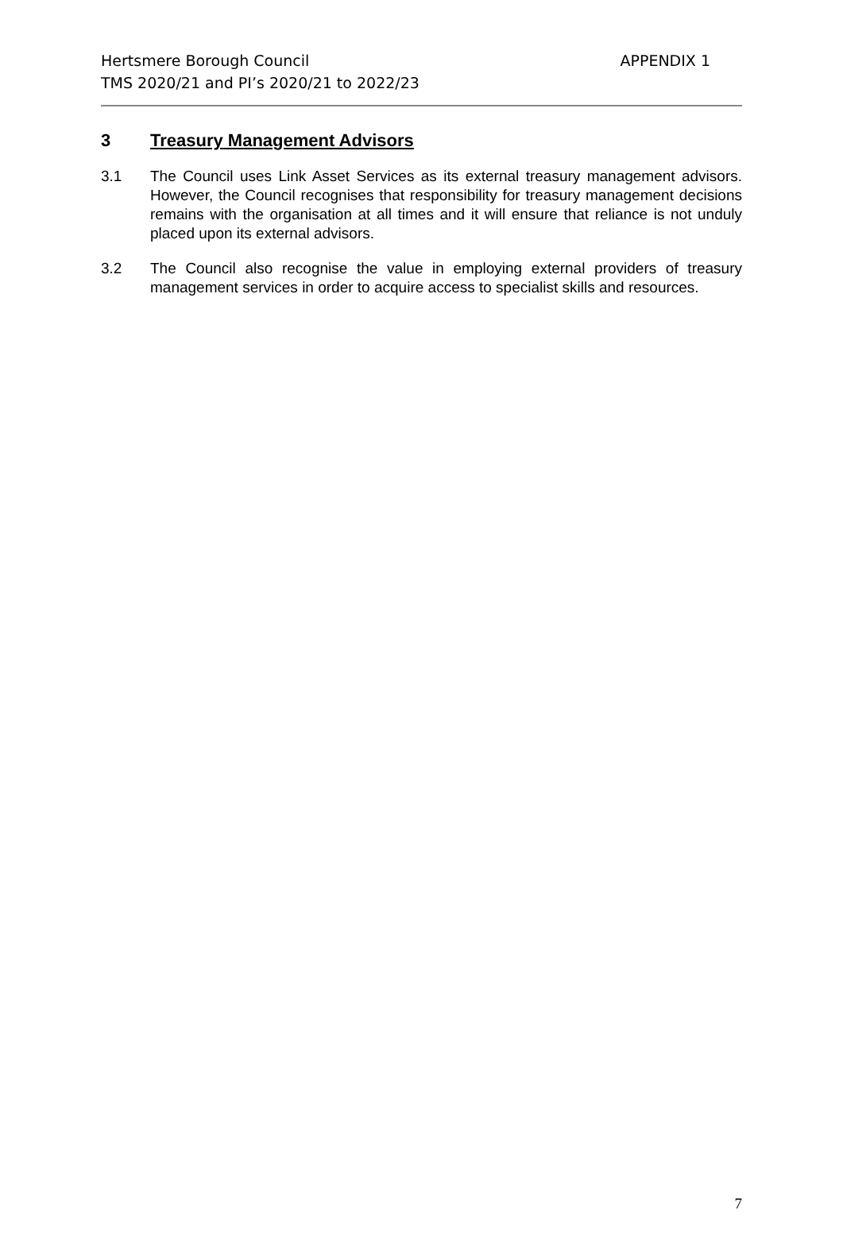APPENDIX 1
Hertsmere Borough Council
TMS 2020/21 and PI’s 2020/21 to 2022/23
3 Treasury Management Advisors
3.1 The Council uses Link Asset Services as its external treasury management advisors. However, the Council recognises that responsibility for treasury management decisions remains with the organisation at all times and it will ensure that reliance is not unduly placed upon its external advisors.
3.2 The Council also recognise the value in employing external providers of treasury management services in order to acquire access to specialist skills and resources.
7